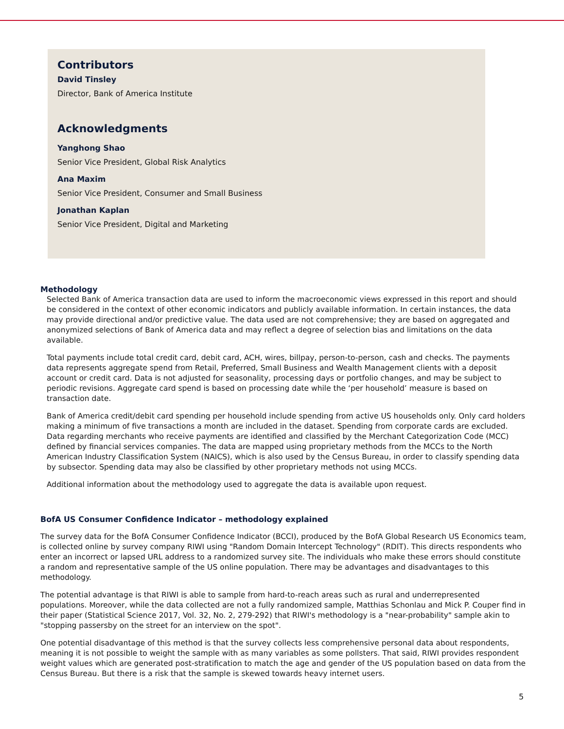Contributors
David Tinsley
Director, Bank of America Institute
Acknowledgments
Yanghong Shao
Senior Vice President, Global Risk Analytics
Ana Maxim
Senior Vice President, Consumer and Small Business
Jonathan Kaplan
Senior Vice President, Digital and Marketing
Methodology
Selected Bank of America transaction data are used to inform the macroeconomic views expressed in this report and should be considered in the context of other economic indicators and publicly available information. In certain instances, the data may provide directional and/or predictive value. The data used are not comprehensive; they are based on aggregated and anonymized selections of Bank of America data and may reflect a degree of selection bias and limitations on the data available.
Total payments include total credit card, debit card, ACH, wires, billpay, person-to-person, cash and checks. The payments data represents aggregate spend from Retail, Preferred, Small Business and Wealth Management clients with a deposit account or credit card. Data is not adjusted for seasonality, processing days or portfolio changes, and may be subject to periodic revisions. Aggregate card spend is based on processing date while the ‘per household’ measure is based on transaction date.
Bank of America credit/debit card spending per household include spending from active US households only. Only card holders making a minimum of five transactions a month are included in the dataset. Spending from corporate cards are excluded. Data regarding merchants who receive payments are identified and classified by the Merchant Categorization Code (MCC) defined by financial services companies. The data are mapped using proprietary methods from the MCCs to the North American Industry Classification System (NAICS), which is also used by the Census Bureau, in order to classify spending data by subsector. Spending data may also be classified by other proprietary methods not using MCCs.
Additional information about the methodology used to aggregate the data is available upon request.
BofA US Consumer Confidence Indicator – methodology explained
The survey data for the BofA Consumer Confidence Indicator (BCCI), produced by the BofA Global Research US Economics team, is collected online by survey company RIWI using "Random Domain Intercept Technology" (RDIT). This directs respondents who enter an incorrect or lapsed URL address to a randomized survey site. The individuals who make these errors should constitute a random and representative sample of the US online population. There may be advantages and disadvantages to this methodology.
The potential advantage is that RIWI is able to sample from hard-to-reach areas such as rural and underrepresented populations. Moreover, while the data collected are not a fully randomized sample, Matthias Schonlau and Mick P. Couper find in their paper (Statistical Science 2017, Vol. 32, No. 2, 279-292) that RIWI's methodology is a "near-probability" sample akin to "stopping passersby on the street for an interview on the spot".
One potential disadvantage of this method is that the survey collects less comprehensive personal data about respondents, meaning it is not possible to weight the sample with as many variables as some pollsters. That said, RIWI provides respondent weight values which are generated post-stratification to match the age and gender of the US population based on data from the Census Bureau. But there is a risk that the sample is skewed towards heavy internet users.
5